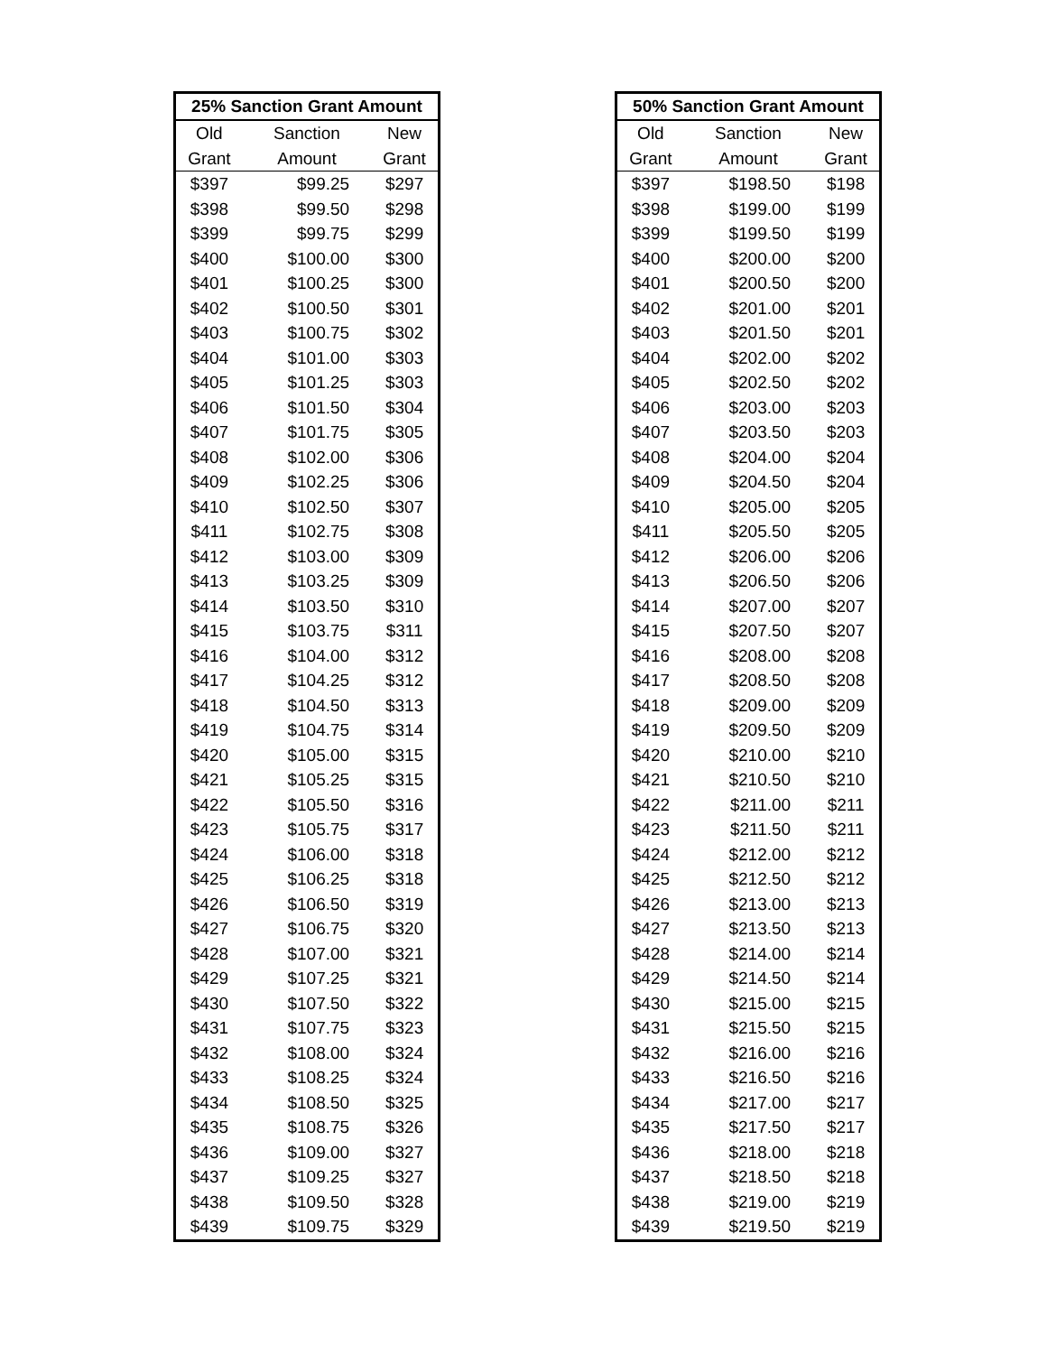| 25% Sanction Grant Amount | | |
| --- | --- | --- |
| Old | Sanction | New |
| Grant | Amount | Grant |
| $397 | $99.25 | $297 |
| $398 | $99.50 | $298 |
| $399 | $99.75 | $299 |
| $400 | $100.00 | $300 |
| $401 | $100.25 | $300 |
| $402 | $100.50 | $301 |
| $403 | $100.75 | $302 |
| $404 | $101.00 | $303 |
| $405 | $101.25 | $303 |
| $406 | $101.50 | $304 |
| $407 | $101.75 | $305 |
| $408 | $102.00 | $306 |
| $409 | $102.25 | $306 |
| $410 | $102.50 | $307 |
| $411 | $102.75 | $308 |
| $412 | $103.00 | $309 |
| $413 | $103.25 | $309 |
| $414 | $103.50 | $310 |
| $415 | $103.75 | $311 |
| $416 | $104.00 | $312 |
| $417 | $104.25 | $312 |
| $418 | $104.50 | $313 |
| $419 | $104.75 | $314 |
| $420 | $105.00 | $315 |
| $421 | $105.25 | $315 |
| $422 | $105.50 | $316 |
| $423 | $105.75 | $317 |
| $424 | $106.00 | $318 |
| $425 | $106.25 | $318 |
| $426 | $106.50 | $319 |
| $427 | $106.75 | $320 |
| $428 | $107.00 | $321 |
| $429 | $107.25 | $321 |
| $430 | $107.50 | $322 |
| $431 | $107.75 | $323 |
| $432 | $108.00 | $324 |
| $433 | $108.25 | $324 |
| $434 | $108.50 | $325 |
| $435 | $108.75 | $326 |
| $436 | $109.00 | $327 |
| $437 | $109.25 | $327 |
| $438 | $109.50 | $328 |
| $439 | $109.75 | $329 |
| 50% Sanction Grant Amount | | |
| --- | --- | --- |
| Old | Sanction | New |
| Grant | Amount | Grant |
| $397 | $198.50 | $198 |
| $398 | $199.00 | $199 |
| $399 | $199.50 | $199 |
| $400 | $200.00 | $200 |
| $401 | $200.50 | $200 |
| $402 | $201.00 | $201 |
| $403 | $201.50 | $201 |
| $404 | $202.00 | $202 |
| $405 | $202.50 | $202 |
| $406 | $203.00 | $203 |
| $407 | $203.50 | $203 |
| $408 | $204.00 | $204 |
| $409 | $204.50 | $204 |
| $410 | $205.00 | $205 |
| $411 | $205.50 | $205 |
| $412 | $206.00 | $206 |
| $413 | $206.50 | $206 |
| $414 | $207.00 | $207 |
| $415 | $207.50 | $207 |
| $416 | $208.00 | $208 |
| $417 | $208.50 | $208 |
| $418 | $209.00 | $209 |
| $419 | $209.50 | $209 |
| $420 | $210.00 | $210 |
| $421 | $210.50 | $210 |
| $422 | $211.00 | $211 |
| $423 | $211.50 | $211 |
| $424 | $212.00 | $212 |
| $425 | $212.50 | $212 |
| $426 | $213.00 | $213 |
| $427 | $213.50 | $213 |
| $428 | $214.00 | $214 |
| $429 | $214.50 | $214 |
| $430 | $215.00 | $215 |
| $431 | $215.50 | $215 |
| $432 | $216.00 | $216 |
| $433 | $216.50 | $216 |
| $434 | $217.00 | $217 |
| $435 | $217.50 | $217 |
| $436 | $218.00 | $218 |
| $437 | $218.50 | $218 |
| $438 | $219.00 | $219 |
| $439 | $219.50 | $219 |